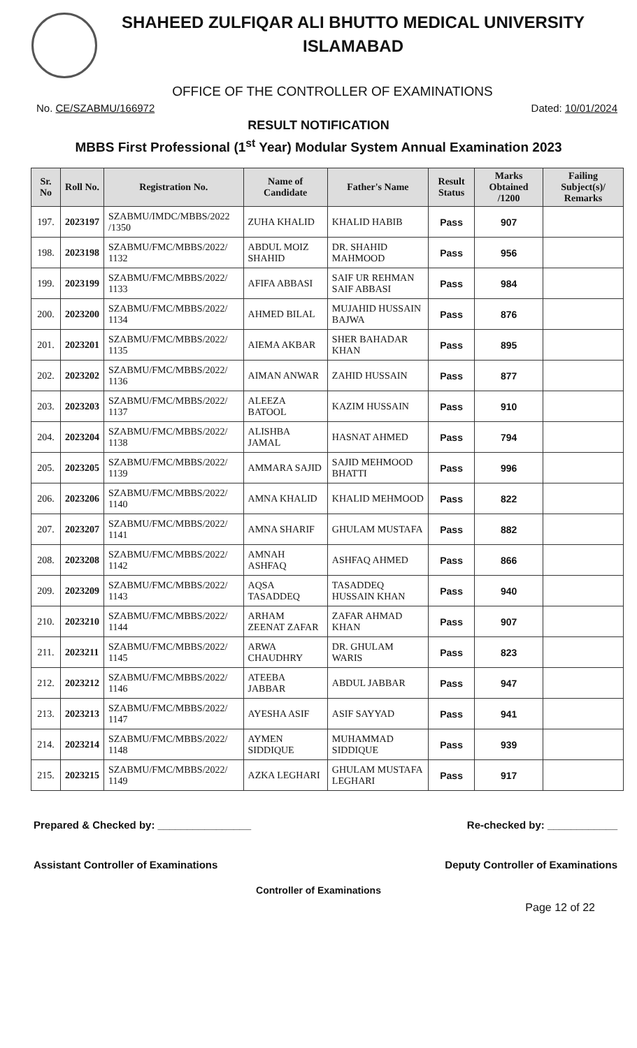SHAHEED ZULFIQAR ALI BHUTTO MEDICAL UNIVERSITY
ISLAMABAD
OFFICE OF THE CONTROLLER OF EXAMINATIONS
No. CE/SZABMU/166972 Dated: 10/01/2024
RESULT NOTIFICATION
MBBS First Professional (1<sup>st</sup> Year) Modular System Annual Examination 2023
| Sr. No | Roll No. | Registration No. | Name of Candidate | Father's Name | Result Status | Marks Obtained /1200 | Failing Subject(s)/ Remarks |
| --- | --- | --- | --- | --- | --- | --- | --- |
| 197. | 2023197 | SZABMU/IMDC/MBBS/2022 /1350 | ZUHA KHALID | KHALID HABIB | Pass | 907 | |
| 198. | 2023198 | SZABMU/FMC/MBBS/2022/ 1132 | ABDUL MOIZ SHAHID | DR. SHAHID MAHMOOD | Pass | 956 | |
| 199. | 2023199 | SZABMU/FMC/MBBS/2022/ 1133 | AFIFA ABBASI | SAIF UR REHMAN SAIF ABBASI | Pass | 984 | |
| 200. | 2023200 | SZABMU/FMC/MBBS/2022/ 1134 | AHMED BILAL | MUJAHID HUSSAIN BAJWA | Pass | 876 | |
| 201. | 2023201 | SZABMU/FMC/MBBS/2022/ 1135 | AIEMA AKBAR | SHER BAHADAR KHAN | Pass | 895 | |
| 202. | 2023202 | SZABMU/FMC/MBBS/2022/ 1136 | AIMAN ANWAR | ZAHID HUSSAIN | Pass | 877 | |
| 203. | 2023203 | SZABMU/FMC/MBBS/2022/ 1137 | ALEEZA BATOOL | KAZIM HUSSAIN | Pass | 910 | |
| 204. | 2023204 | SZABMU/FMC/MBBS/2022/ 1138 | ALISHBA JAMAL | HASNAT AHMED | Pass | 794 | |
| 205. | 2023205 | SZABMU/FMC/MBBS/2022/ 1139 | AMMARA SAJID | SAJID MEHMOOD BHATTI | Pass | 996 | |
| 206. | 2023206 | SZABMU/FMC/MBBS/2022/ 1140 | AMNA KHALID | KHALID MEHMOOD | Pass | 822 | |
| 207. | 2023207 | SZABMU/FMC/MBBS/2022/ 1141 | AMNA SHARIF | GHULAM MUSTAFA | Pass | 882 | |
| 208. | 2023208 | SZABMU/FMC/MBBS/2022/ 1142 | AMNAH ASHFAQ | ASHFAQ AHMED | Pass | 866 | |
| 209. | 2023209 | SZABMU/FMC/MBBS/2022/ 1143 | AQSA TASADDEQ | TASADDEQ HUSSAIN KHAN | Pass | 940 | |
| 210. | 2023210 | SZABMU/FMC/MBBS/2022/ 1144 | ARHAM ZEENAT ZAFAR | ZAFAR AHMAD KHAN | Pass | 907 | |
| 211. | 2023211 | SZABMU/FMC/MBBS/2022/ 1145 | ARWA CHAUDHRY | DR. GHULAM WARIS | Pass | 823 | |
| 212. | 2023212 | SZABMU/FMC/MBBS/2022/ 1146 | ATEEBA JABBAR | ABDUL JABBAR | Pass | 947 | |
| 213. | 2023213 | SZABMU/FMC/MBBS/2022/ 1147 | AYESHA ASIF | ASIF SAYYAD | Pass | 941 | |
| 214. | 2023214 | SZABMU/FMC/MBBS/2022/ 1148 | AYMEN SIDDIQUE | MUHAMMAD SIDDIQUE | Pass | 939 | |
| 215. | 2023215 | SZABMU/FMC/MBBS/2022/ 1149 | AZKA LEGHARI | GHULAM MUSTAFA LEGHARI | Pass | 917 | |
Prepared & Checked by: ________________ Re-checked by: ____________
Assistant Controller of Examinations Deputy Controller of Examinations
Controller of Examinations
Page 12 of 22